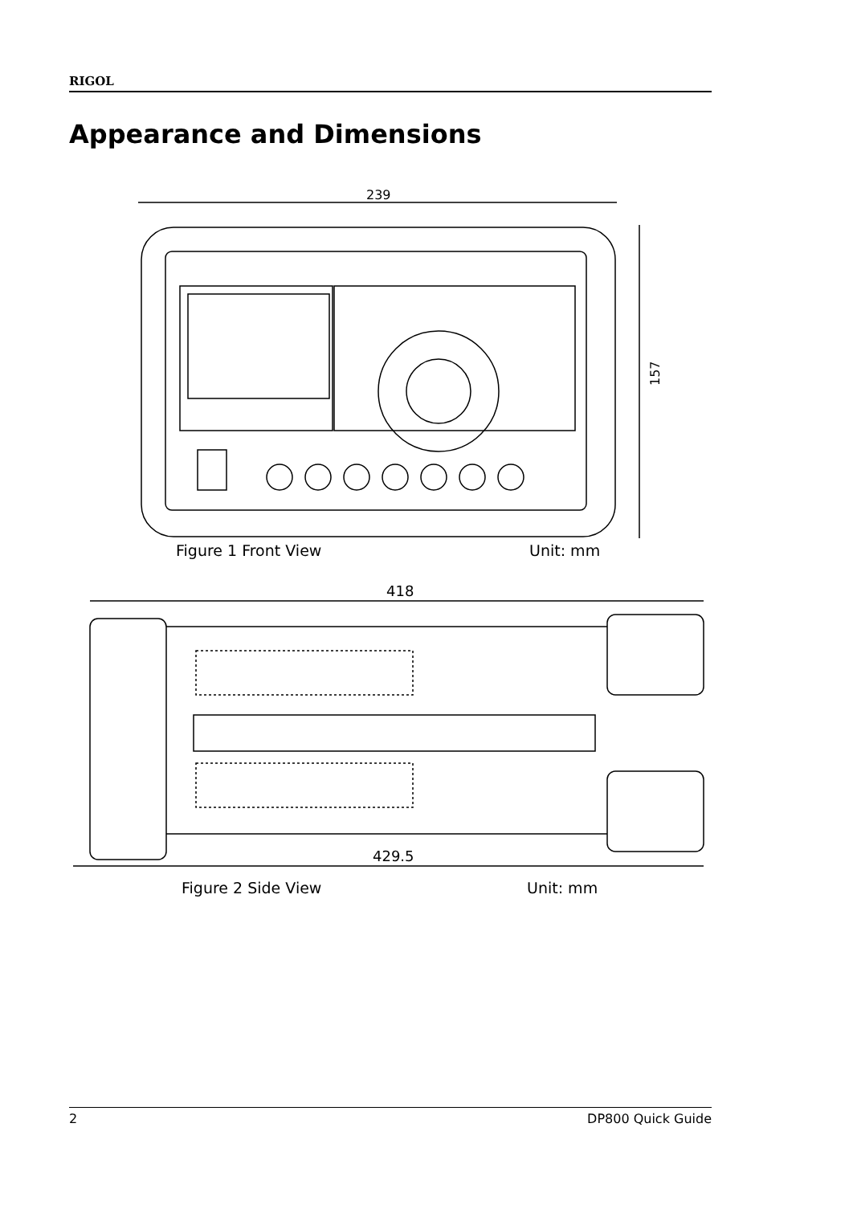RIGOL
Appearance and Dimensions
239
157
Figure 1 Front View Unit: mm
418
429.5
Figure 2 Side View Unit: mm
2 DP800 Quick Guide